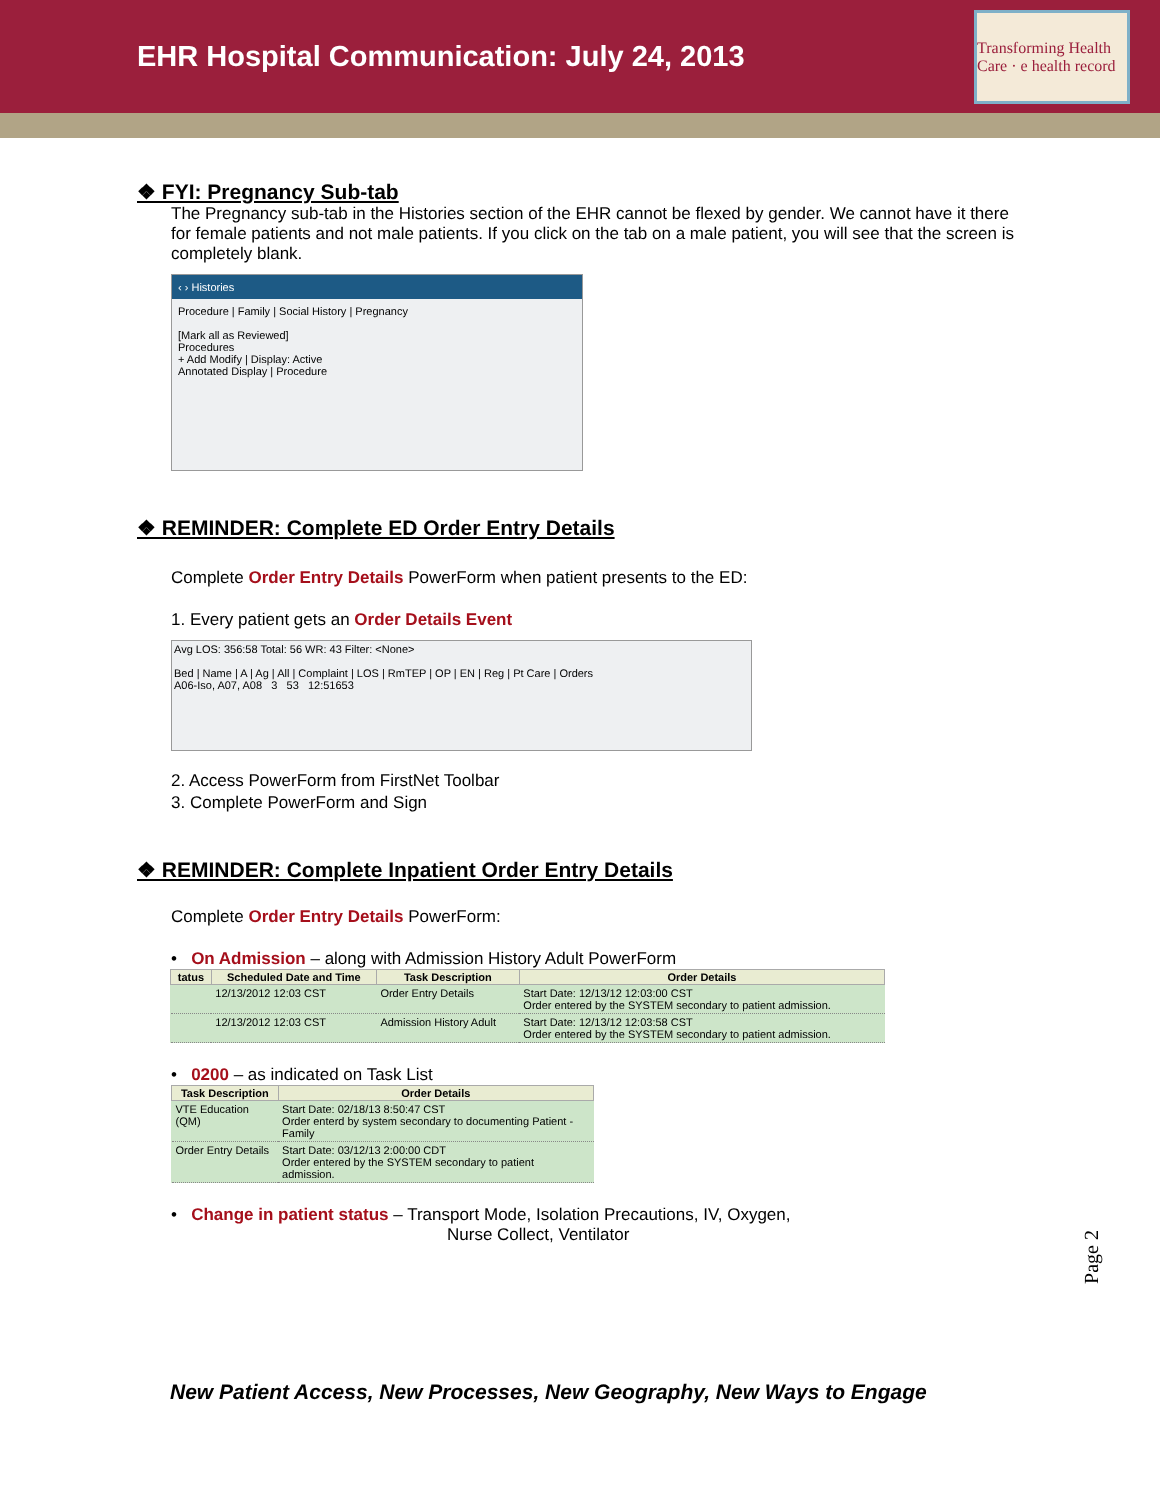EHR Hospital Communication: July 24, 2013
Transforming Health Care · e health record
❖ FYI: Pregnancy Sub-tab
The Pregnancy sub-tab in the Histories section of the EHR cannot be flexed by gender. We cannot have it there for female patients and not male patients. If you click on the tab on a male patient, you will see that the screen is completely blank.
‹ › Histories
Procedure | Family | Social History | Pregnancy
[Mark all as Reviewed]
Procedures
+ Add Modify | Display: Active
Annotated Display | Procedure
❖ REMINDER: Complete ED Order Entry Details
Complete Order Entry Details PowerForm when patient presents to the ED:
1. Every patient gets an Order Details Event
Avg LOS: 356:58 Total: 56 WR: 43 Filter: <None>
Bed | Name | A | Ag | All | Complaint | LOS | RmTEP | OP | EN | Reg | Pt Care | Orders
A06-Iso, A07, A08 3 53 12:51653
2. Access PowerForm from FirstNet Toolbar
3. Complete PowerForm and Sign
❖ REMINDER: Complete Inpatient Order Entry Details
Complete Order Entry Details PowerForm:
• On Admission – along with Admission History Adult PowerForm
| tatus | Scheduled Date and Time | Task Description | Order Details |
| --- | --- | --- | --- |
| | 12/13/2012 12:03 CST | Order Entry Details | Start Date: 12/13/12 12:03:00 CST Order entered by the SYSTEM secondary to patient admission. |
| | 12/13/2012 12:03 CST | Admission History Adult | Start Date: 12/13/12 12:03:58 CST Order entered by the SYSTEM secondary to patient admission. |
• 0200 – as indicated on Task List
| Task Description | Order Details |
| --- | --- |
| VTE Education (QM) | Start Date: 02/18/13 8:50:47 CST Order enterd by system secondary to documenting Patient - Family |
| Order Entry Details | Start Date: 03/12/13 2:00:00 CDT Order entered by the SYSTEM secondary to patient admission. |
• Change in patient status – Transport Mode, Isolation Precautions, IV, Oxygen,
Nurse Collect, Ventilator
Page 2
New Patient Access, New Processes, New Geography, New Ways to Engage